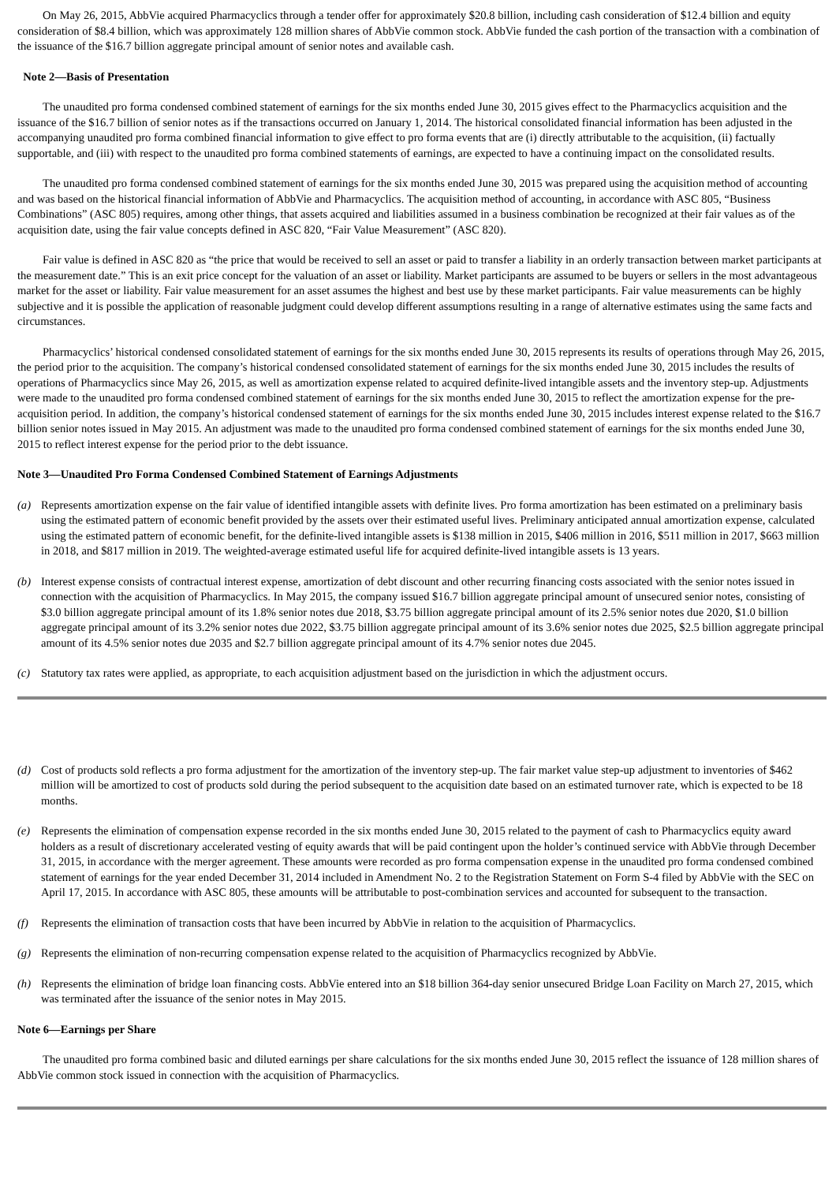On May 26, 2015, AbbVie acquired Pharmacyclics through a tender offer for approximately $20.8 billion, including cash consideration of $12.4 billion and equity consideration of $8.4 billion, which was approximately 128 million shares of AbbVie common stock. AbbVie funded the cash portion of the transaction with a combination of the issuance of the $16.7 billion aggregate principal amount of senior notes and available cash.
Note 2—Basis of Presentation
The unaudited pro forma condensed combined statement of earnings for the six months ended June 30, 2015 gives effect to the Pharmacyclics acquisition and the issuance of the $16.7 billion of senior notes as if the transactions occurred on January 1, 2014. The historical consolidated financial information has been adjusted in the accompanying unaudited pro forma combined financial information to give effect to pro forma events that are (i) directly attributable to the acquisition, (ii) factually supportable, and (iii) with respect to the unaudited pro forma combined statements of earnings, are expected to have a continuing impact on the consolidated results.
The unaudited pro forma condensed combined statement of earnings for the six months ended June 30, 2015 was prepared using the acquisition method of accounting and was based on the historical financial information of AbbVie and Pharmacyclics. The acquisition method of accounting, in accordance with ASC 805, “Business Combinations” (ASC 805) requires, among other things, that assets acquired and liabilities assumed in a business combination be recognized at their fair values as of the acquisition date, using the fair value concepts defined in ASC 820, “Fair Value Measurement” (ASC 820).
Fair value is defined in ASC 820 as “the price that would be received to sell an asset or paid to transfer a liability in an orderly transaction between market participants at the measurement date.” This is an exit price concept for the valuation of an asset or liability. Market participants are assumed to be buyers or sellers in the most advantageous market for the asset or liability. Fair value measurement for an asset assumes the highest and best use by these market participants. Fair value measurements can be highly subjective and it is possible the application of reasonable judgment could develop different assumptions resulting in a range of alternative estimates using the same facts and circumstances.
Pharmacyclics’ historical condensed consolidated statement of earnings for the six months ended June 30, 2015 represents its results of operations through May 26, 2015, the period prior to the acquisition. The company’s historical condensed consolidated statement of earnings for the six months ended June 30, 2015 includes the results of operations of Pharmacyclics since May 26, 2015, as well as amortization expense related to acquired definite-lived intangible assets and the inventory step-up. Adjustments were made to the unaudited pro forma condensed combined statement of earnings for the six months ended June 30, 2015 to reflect the amortization expense for the pre-acquisition period. In addition, the company’s historical condensed statement of earnings for the six months ended June 30, 2015 includes interest expense related to the $16.7 billion senior notes issued in May 2015. An adjustment was made to the unaudited pro forma condensed combined statement of earnings for the six months ended June 30, 2015 to reflect interest expense for the period prior to the debt issuance.
Note 3—Unaudited Pro Forma Condensed Combined Statement of Earnings Adjustments
(a) Represents amortization expense on the fair value of identified intangible assets with definite lives. Pro forma amortization has been estimated on a preliminary basis using the estimated pattern of economic benefit provided by the assets over their estimated useful lives. Preliminary anticipated annual amortization expense, calculated using the estimated pattern of economic benefit, for the definite-lived intangible assets is $138 million in 2015, $406 million in 2016, $511 million in 2017, $663 million in 2018, and $817 million in 2019. The weighted-average estimated useful life for acquired definite-lived intangible assets is 13 years.
(b) Interest expense consists of contractual interest expense, amortization of debt discount and other recurring financing costs associated with the senior notes issued in connection with the acquisition of Pharmacyclics. In May 2015, the company issued $16.7 billion aggregate principal amount of unsecured senior notes, consisting of $3.0 billion aggregate principal amount of its 1.8% senior notes due 2018, $3.75 billion aggregate principal amount of its 2.5% senior notes due 2020, $1.0 billion aggregate principal amount of its 3.2% senior notes due 2022, $3.75 billion aggregate principal amount of its 3.6% senior notes due 2025, $2.5 billion aggregate principal amount of its 4.5% senior notes due 2035 and $2.7 billion aggregate principal amount of its 4.7% senior notes due 2045.
(c) Statutory tax rates were applied, as appropriate, to each acquisition adjustment based on the jurisdiction in which the adjustment occurs.
(d) Cost of products sold reflects a pro forma adjustment for the amortization of the inventory step-up. The fair market value step-up adjustment to inventories of $462 million will be amortized to cost of products sold during the period subsequent to the acquisition date based on an estimated turnover rate, which is expected to be 18 months.
(e) Represents the elimination of compensation expense recorded in the six months ended June 30, 2015 related to the payment of cash to Pharmacyclics equity award holders as a result of discretionary accelerated vesting of equity awards that will be paid contingent upon the holder’s continued service with AbbVie through December 31, 2015, in accordance with the merger agreement. These amounts were recorded as pro forma compensation expense in the unaudited pro forma condensed combined statement of earnings for the year ended December 31, 2014 included in Amendment No. 2 to the Registration Statement on Form S-4 filed by AbbVie with the SEC on April 17, 2015. In accordance with ASC 805, these amounts will be attributable to post-combination services and accounted for subsequent to the transaction.
(f) Represents the elimination of transaction costs that have been incurred by AbbVie in relation to the acquisition of Pharmacyclics.
(g) Represents the elimination of non-recurring compensation expense related to the acquisition of Pharmacyclics recognized by AbbVie.
(h) Represents the elimination of bridge loan financing costs. AbbVie entered into an $18 billion 364-day senior unsecured Bridge Loan Facility on March 27, 2015, which was terminated after the issuance of the senior notes in May 2015.
Note 6—Earnings per Share
The unaudited pro forma combined basic and diluted earnings per share calculations for the six months ended June 30, 2015 reflect the issuance of 128 million shares of AbbVie common stock issued in connection with the acquisition of Pharmacyclics.